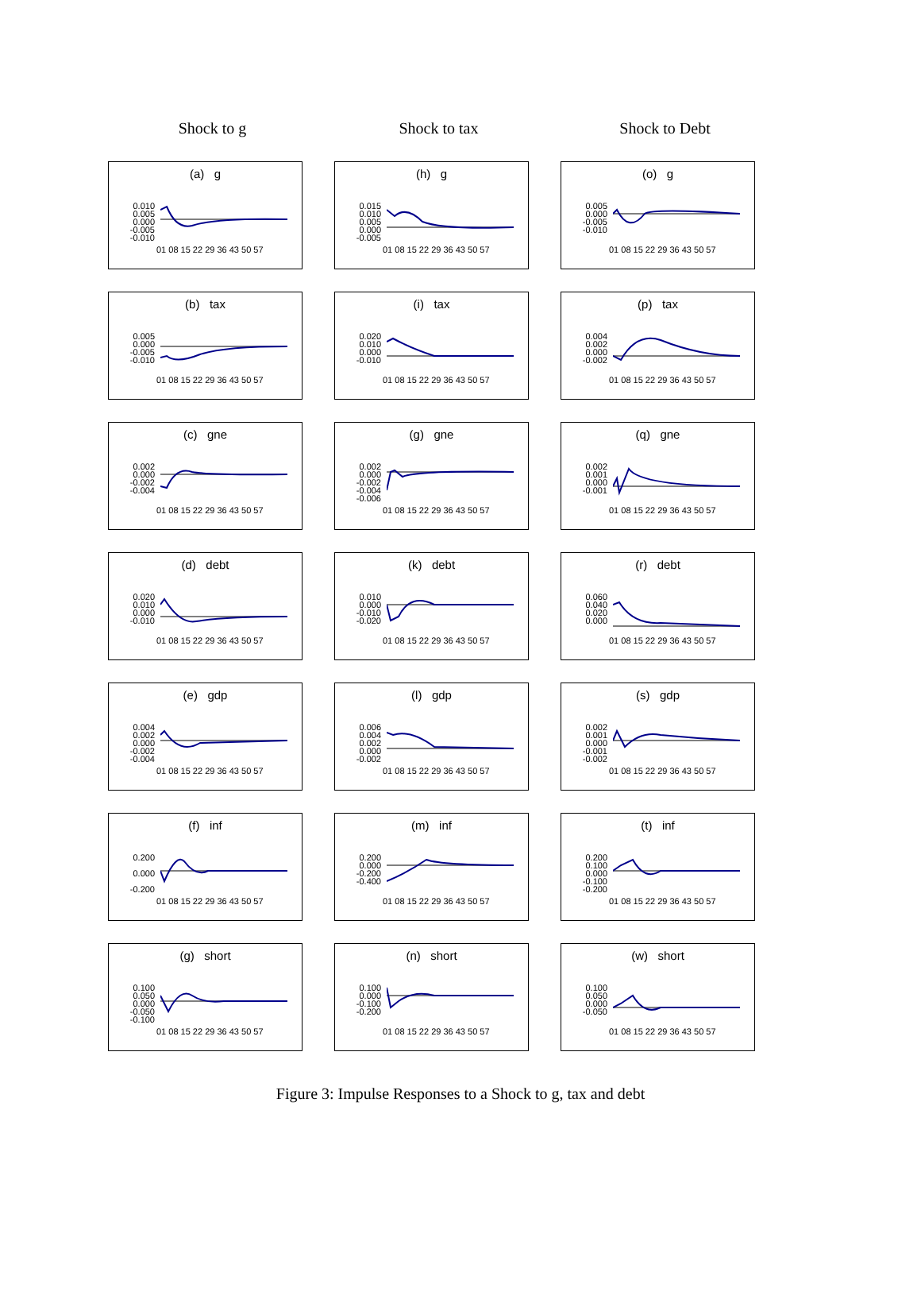Shock to g
Shock to tax
Shock to Debt
(a) g
0.010
0.005
0.000
-0.005
-0.010
01 08 15 22 29 36 43 50 57
(h) g
0.015
0.010
0.005
0.000
-0.005
01 08 15 22 29 36 43 50 57
(o) g
0.005
0.000
-0.005
-0.010
01 08 15 22 29 36 43 50 57
(b) tax
0.005
0.000
-0.005
-0.010
01 08 15 22 29 36 43 50 57
(i) tax
0.020
0.010
0.000
-0.010
01 08 15 22 29 36 43 50 57
(p) tax
0.004
0.002
0.000
-0.002
01 08 15 22 29 36 43 50 57
(c) gne
0.002
0.000
-0.002
-0.004
01 08 15 22 29 36 43 50 57
(g) gne
0.002
0.000
-0.002
-0.004
-0.006
01 08 15 22 29 36 43 50 57
(q) gne
0.002
0.001
0.000
-0.001
01 08 15 22 29 36 43 50 57
(d) debt
0.020
0.010
0.000
-0.010
01 08 15 22 29 36 43 50 57
(k) debt
0.010
0.000
-0.010
-0.020
01 08 15 22 29 36 43 50 57
(r) debt
0.060
0.040
0.020
0.000
01 08 15 22 29 36 43 50 57
(e) gdp
0.004
0.002
0.000
-0.002
-0.004
01 08 15 22 29 36 43 50 57
(l) gdp
0.006
0.004
0.002
0.000
-0.002
01 08 15 22 29 36 43 50 57
(s) gdp
0.002
0.001
0.000
-0.001
-0.002
01 08 15 22 29 36 43 50 57
(f) inf
0.200
0.000
-0.200
01 08 15 22 29 36 43 50 57
(m) inf
0.200
0.000
-0.200
-0.400
01 08 15 22 29 36 43 50 57
(t) inf
0.200
0.100
0.000
-0.100
-0.200
01 08 15 22 29 36 43 50 57
(g) short
0.100
0.050
0.000
-0.050
-0.100
01 08 15 22 29 36 43 50 57
(n) short
0.100
0.000
-0.100
-0.200
01 08 15 22 29 36 43 50 57
(w) short
0.100
0.050
0.000
-0.050
01 08 15 22 29 36 43 50 57
Figure 3: Impulse Responses to a Shock to g, tax and debt